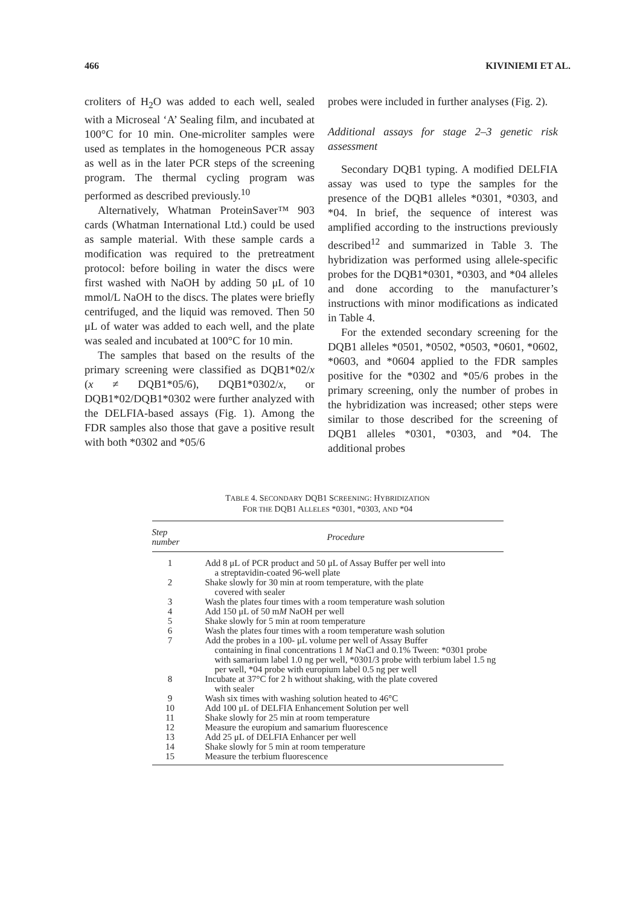466 KIVINIEMI ET AL.
croliters of H<sub>2</sub>O was added to each well, sealed with a Microseal ‘A’ Sealing film, and incubated at 100°C for 10 min. One-microliter samples were used as templates in the homogeneous PCR assay as well as in the later PCR steps of the screening program. The thermal cycling program was performed as described previously.<sup>10</sup>
Alternatively, Whatman ProteinSaver™ 903 cards (Whatman International Ltd.) could be used as sample material. With these sample cards a modification was required to the pretreatment protocol: before boiling in water the discs were first washed with NaOH by adding 50 μL of 10 mmol/L NaOH to the discs. The plates were briefly centrifuged, and the liquid was removed. Then 50 μL of water was added to each well, and the plate was sealed and incubated at 100°C for 10 min.
The samples that based on the results of the primary screening were classified as DQB1*02/x (x ≠ DQB1*05/6), DQB1*0302/x, or DQB1*02/DQB1*0302 were further analyzed with the DELFIA-based assays (Fig. 1). Among the FDR samples also those that gave a positive result with both *0302 and *05/6
probes were included in further analyses (Fig. 2).
Additional assays for stage 2–3 genetic risk assessment
Secondary DQB1 typing. A modified DELFIA assay was used to type the samples for the presence of the DQB1 alleles *0301, *0303, and *04. In brief, the sequence of interest was amplified according to the instructions previously described<sup>12</sup> and summarized in Table 3. The hybridization was performed using allele-specific probes for the DQB1*0301, *0303, and *04 alleles and done according to the manufacturer’s instructions with minor modifications as indicated in Table 4.
For the extended secondary screening for the DQB1 alleles *0501, *0502, *0503, *0601, *0602, *0603, and *0604 applied to the FDR samples positive for the *0302 and *05/6 probes in the primary screening, only the number of probes in the hybridization was increased; other steps were similar to those described for the screening of DQB1 alleles *0301, *0303, and *04. The additional probes
TABLE 4. SECONDARY DQB1 SCREENING: HYBRIDIZATION
FOR THE DQB1 ALLELES *0301, *0303, AND *04
| Step number | Procedure |
| --- | --- |
| 1 | Add 8 μL of PCR product and 50 μL of Assay Buffer per well into a streptavidin-coated 96-well plate |
| 2 | Shake slowly for 30 min at room temperature, with the plate covered with sealer |
| 3 | Wash the plates four times with a room temperature wash solution |
| 4 | Add 150 μL of 50 m M NaOH per well |
| 5 | Shake slowly for 5 min at room temperature |
| 6 | Wash the plates four times with a room temperature wash solution |
| 7 | Add the probes in a 100- μL volume per well of Assay Buffer containing in final concentrations 1 M NaCl and 0.1% Tween: *0301 probe with samarium label 1.0 ng per well, *0301/3 probe with terbium label 1.5 ng per well, *04 probe with europium label 0.5 ng per well |
| 8 | Incubate at 37°C for 2 h without shaking, with the plate covered with sealer |
| 9 | Wash six times with washing solution heated to 46°C |
| 10 | Add 100 μL of DELFIA Enhancement Solution per well |
| 11 | Shake slowly for 25 min at room temperature |
| 12 | Measure the europium and samarium fluorescence |
| 13 | Add 25 μL of DELFIA Enhancer per well |
| 14 | Shake slowly for 5 min at room temperature |
| 15 | Measure the terbium fluorescence |